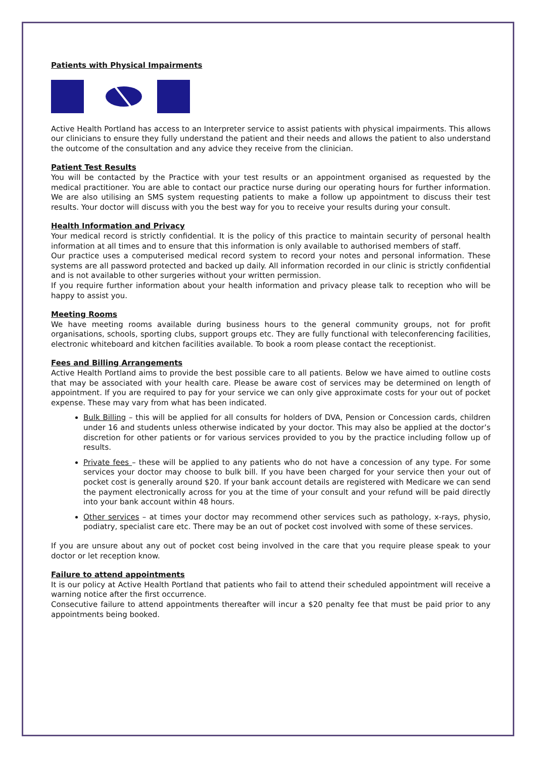Patients with Physical Impairments
Active Health Portland has access to an Interpreter service to assist patients with physical impairments. This allows our clinicians to ensure they fully understand the patient and their needs and allows the patient to also understand the outcome of the consultation and any advice they receive from the clinician.
Patient Test Results
You will be contacted by the Practice with your test results or an appointment organised as requested by the medical practitioner. You are able to contact our practice nurse during our operating hours for further information. We are also utilising an SMS system requesting patients to make a follow up appointment to discuss their test results. Your doctor will discuss with you the best way for you to receive your results during your consult.
Health Information and Privacy
Your medical record is strictly confidential. It is the policy of this practice to maintain security of personal health information at all times and to ensure that this information is only available to authorised members of staff.
Our practice uses a computerised medical record system to record your notes and personal information. These systems are all password protected and backed up daily. All information recorded in our clinic is strictly confidential and is not available to other surgeries without your written permission.
If you require further information about your health information and privacy please talk to reception who will be happy to assist you.
Meeting Rooms
We have meeting rooms available during business hours to the general community groups, not for profit organisations, schools, sporting clubs, support groups etc. They are fully functional with teleconferencing facilities, electronic whiteboard and kitchen facilities available. To book a room please contact the receptionist.
Fees and Billing Arrangements
Active Health Portland aims to provide the best possible care to all patients. Below we have aimed to outline costs that may be associated with your health care. Please be aware cost of services may be determined on length of appointment. If you are required to pay for your service we can only give approximate costs for your out of pocket expense. These may vary from what has been indicated.
Bulk Billing – this will be applied for all consults for holders of DVA, Pension or Concession cards, children under 16 and students unless otherwise indicated by your doctor. This may also be applied at the doctor’s discretion for other patients or for various services provided to you by the practice including follow up of results.
Private fees – these will be applied to any patients who do not have a concession of any type. For some services your doctor may choose to bulk bill. If you have been charged for your service then your out of pocket cost is generally around $20. If your bank account details are registered with Medicare we can send the payment electronically across for you at the time of your consult and your refund will be paid directly into your bank account within 48 hours.
Other services – at times your doctor may recommend other services such as pathology, x-rays, physio, podiatry, specialist care etc. There may be an out of pocket cost involved with some of these services.
If you are unsure about any out of pocket cost being involved in the care that you require please speak to your doctor or let reception know.
Failure to attend appointments
It is our policy at Active Health Portland that patients who fail to attend their scheduled appointment will receive a warning notice after the first occurrence.
Consecutive failure to attend appointments thereafter will incur a $20 penalty fee that must be paid prior to any appointments being booked.